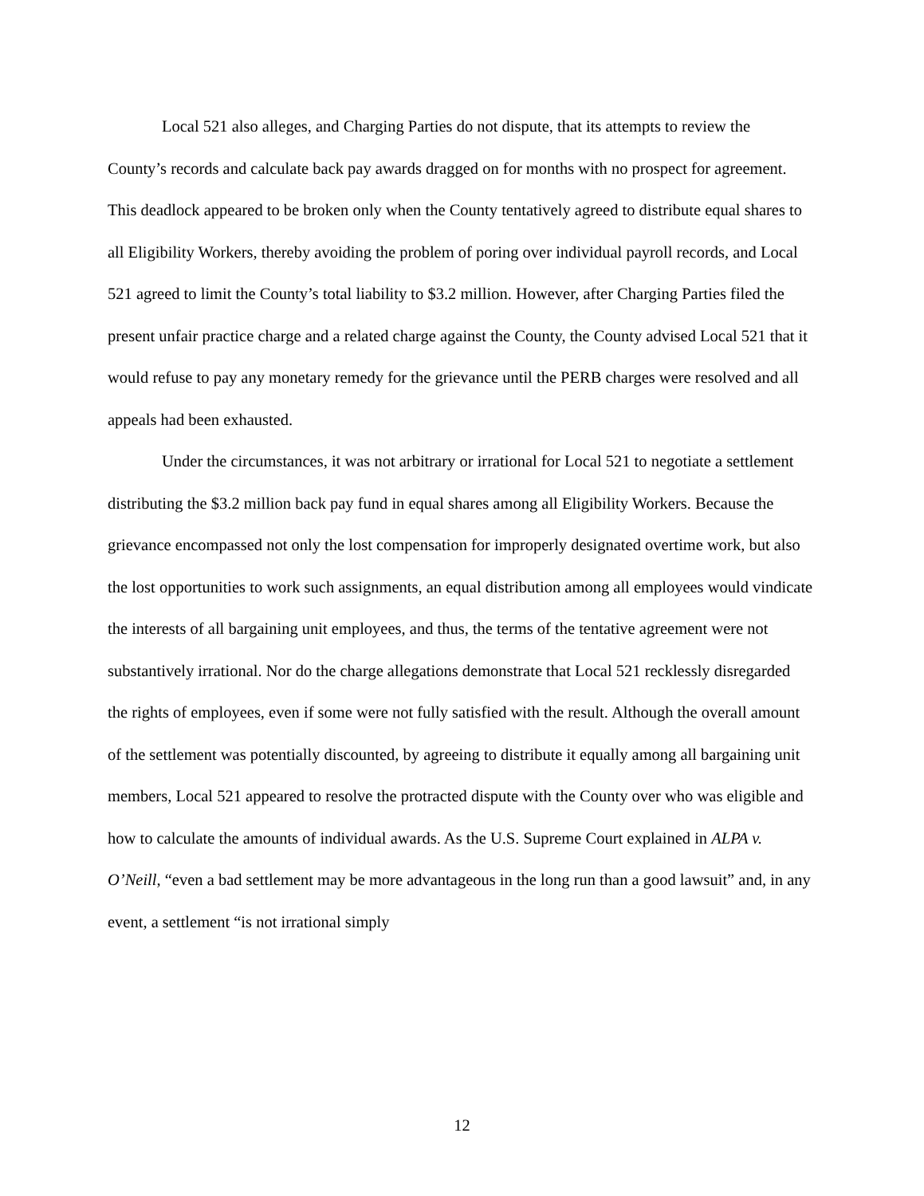Local 521 also alleges, and Charging Parties do not dispute, that its attempts to review the County’s records and calculate back pay awards dragged on for months with no prospect for agreement. This deadlock appeared to be broken only when the County tentatively agreed to distribute equal shares to all Eligibility Workers, thereby avoiding the problem of poring over individual payroll records, and Local 521 agreed to limit the County’s total liability to $3.2 million. However, after Charging Parties filed the present unfair practice charge and a related charge against the County, the County advised Local 521 that it would refuse to pay any monetary remedy for the grievance until the PERB charges were resolved and all appeals had been exhausted.
Under the circumstances, it was not arbitrary or irrational for Local 521 to negotiate a settlement distributing the $3.2 million back pay fund in equal shares among all Eligibility Workers. Because the grievance encompassed not only the lost compensation for improperly designated overtime work, but also the lost opportunities to work such assignments, an equal distribution among all employees would vindicate the interests of all bargaining unit employees, and thus, the terms of the tentative agreement were not substantively irrational. Nor do the charge allegations demonstrate that Local 521 recklessly disregarded the rights of employees, even if some were not fully satisfied with the result. Although the overall amount of the settlement was potentially discounted, by agreeing to distribute it equally among all bargaining unit members, Local 521 appeared to resolve the protracted dispute with the County over who was eligible and how to calculate the amounts of individual awards. As the U.S. Supreme Court explained in ALPA v. O’Neill, “even a bad settlement may be more advantageous in the long run than a good lawsuit” and, in any event, a settlement “is not irrational simply
12